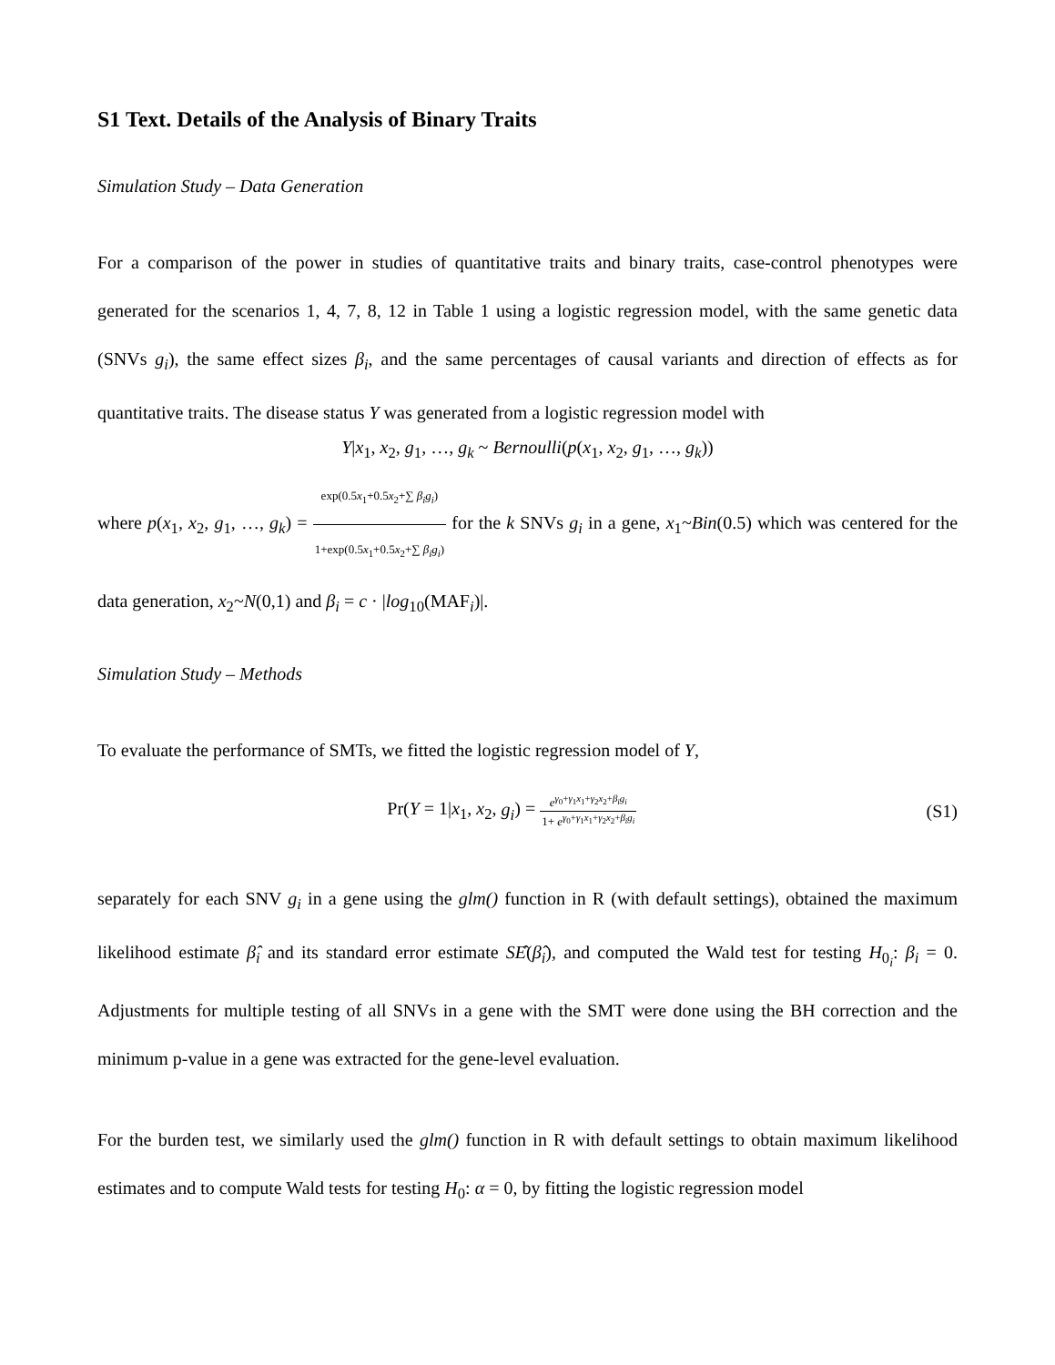S1 Text. Details of the Analysis of Binary Traits
Simulation Study – Data Generation
For a comparison of the power in studies of quantitative traits and binary traits, case-control phenotypes were generated for the scenarios 1, 4, 7, 8, 12 in Table 1 using a logistic regression model, with the same genetic data (SNVs g<sub>i</sub>), the same effect sizes β<sub>i</sub>, and the same percentages of causal variants and direction of effects as for quantitative traits. The disease status Y was generated from a logistic regression model with
Y|x<sub>1</sub>, x<sub>2</sub>, g<sub>1</sub>, …, g<sub>k</sub> ~ Bernoulli(p(x<sub>1</sub>, x<sub>2</sub>, g<sub>1</sub>, …, g<sub>k</sub>))
where p(x<sub>1</sub>, x<sub>2</sub>, g<sub>1</sub>, …, g<sub>k</sub>) = exp(0.5x<sub>1</sub>+0.5x<sub>2</sub>+∑ β<sub>i</sub>g<sub>i</sub>) 1+exp(0.5x<sub>1</sub>+0.5x<sub>2</sub>+∑ β<sub>i</sub>g<sub>i</sub>) for the k SNVs g<sub>i</sub> in a gene, x<sub>1</sub>~Bin(0.5) which was centered for the data generation, x<sub>2</sub>~N(0,1) and β<sub>i</sub> = c · |log<sub>10</sub>(MAF<sub>i</sub>)|.
Simulation Study – Methods
To evaluate the performance of SMTs, we fitted the logistic regression model of Y,
Pr(Y = 1|x<sub>1</sub>, x<sub>2</sub>, g<sub>i</sub>) = e<sup>γ<sub>0</sub>+γ<sub>1</sub>x<sub>1</sub>+γ<sub>2</sub>x<sub>2</sub>+β<sub>i</sub>g<sub>i</sub></sup> 1+ e<sup>γ<sub>0</sub>+γ<sub>1</sub>x<sub>1</sub>+γ<sub>2</sub>x<sub>2</sub>+β<sub>i</sub>g<sub>i</sub></sup>
(S1)
separately for each SNV g<sub>i</sub> in a gene using the glm() function in R (with default settings), obtained the maximum likelihood estimate β̂<sub>i</sub> and its standard error estimate SÊ(β̂<sub>i</sub>), and computed the Wald test for testing H<sub>0<sub>i</sub></sub>: β<sub>i</sub> = 0. Adjustments for multiple testing of all SNVs in a gene with the SMT were done using the BH correction and the minimum p-value in a gene was extracted for the gene-level evaluation.
For the burden test, we similarly used the glm() function in R with default settings to obtain maximum likelihood estimates and to compute Wald tests for testing H<sub>0</sub>: α = 0, by fitting the logistic regression model